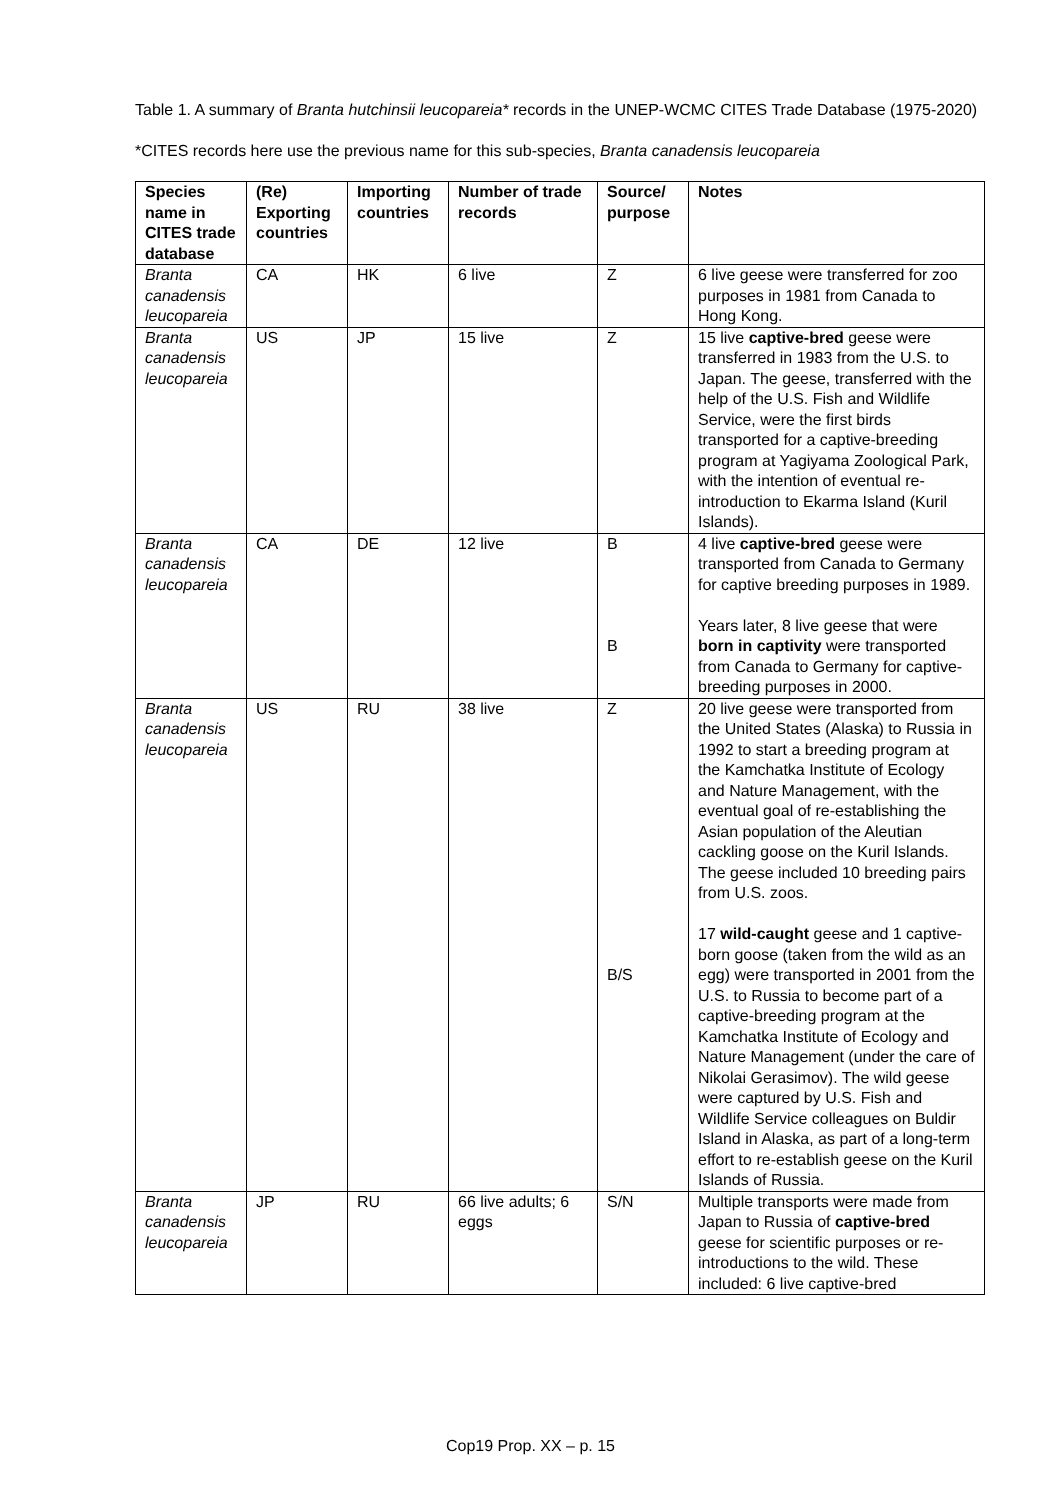Table 1. A summary of Branta hutchinsii leucopareia* records in the UNEP-WCMC CITES Trade Database (1975-2020)
*CITES records here use the previous name for this sub-species, Branta canadensis leucopareia
| Species name in CITES trade database | (Re) Exporting countries | Importing countries | Number of trade records | Source/ purpose | Notes |
| --- | --- | --- | --- | --- | --- |
| Branta canadensis leucopareia | CA | HK | 6 live | Z | 6 live geese were transferred for zoo purposes in 1981 from Canada to Hong Kong. |
| Branta canadensis leucopareia | US | JP | 15 live | Z | 15 live captive-bred geese were transferred in 1983 from the U.S. to Japan. The geese, transferred with the help of the U.S. Fish and Wildlife Service, were the first birds transported for a captive-breeding program at Yagiyama Zoological Park, with the intention of eventual re-introduction to Ekarma Island (Kuril Islands). |
| Branta canadensis leucopareia | CA | DE | 12 live | B B | 4 live captive-bred geese were transported from Canada to Germany for captive breeding purposes in 1989. Years later, 8 live geese that were born in captivity were transported from Canada to Germany for captive-breeding purposes in 2000. |
| Branta canadensis leucopareia | US | RU | 38 live | Z B/S | 20 live geese were transported from the United States (Alaska) to Russia in 1992 to start a breeding program at the Kamchatka Institute of Ecology and Nature Management, with the eventual goal of re-establishing the Asian population of the Aleutian cackling goose on the Kuril Islands. The geese included 10 breeding pairs from U.S. zoos. 17 wild-caught geese and 1 captive-born goose (taken from the wild as an egg) were transported in 2001 from the U.S. to Russia to become part of a captive-breeding program at the Kamchatka Institute of Ecology and Nature Management (under the care of Nikolai Gerasimov). The wild geese were captured by U.S. Fish and Wildlife Service colleagues on Buldir Island in Alaska, as part of a long-term effort to re-establish geese on the Kuril Islands of Russia. |
| Branta canadensis leucopareia | JP | RU | 66 live adults; 6 eggs | S/N | Multiple transports were made from Japan to Russia of captive-bred geese for scientific purposes or re-introductions to the wild. These included: 6 live captive-bred |
Cop19 Prop. XX – p. 15